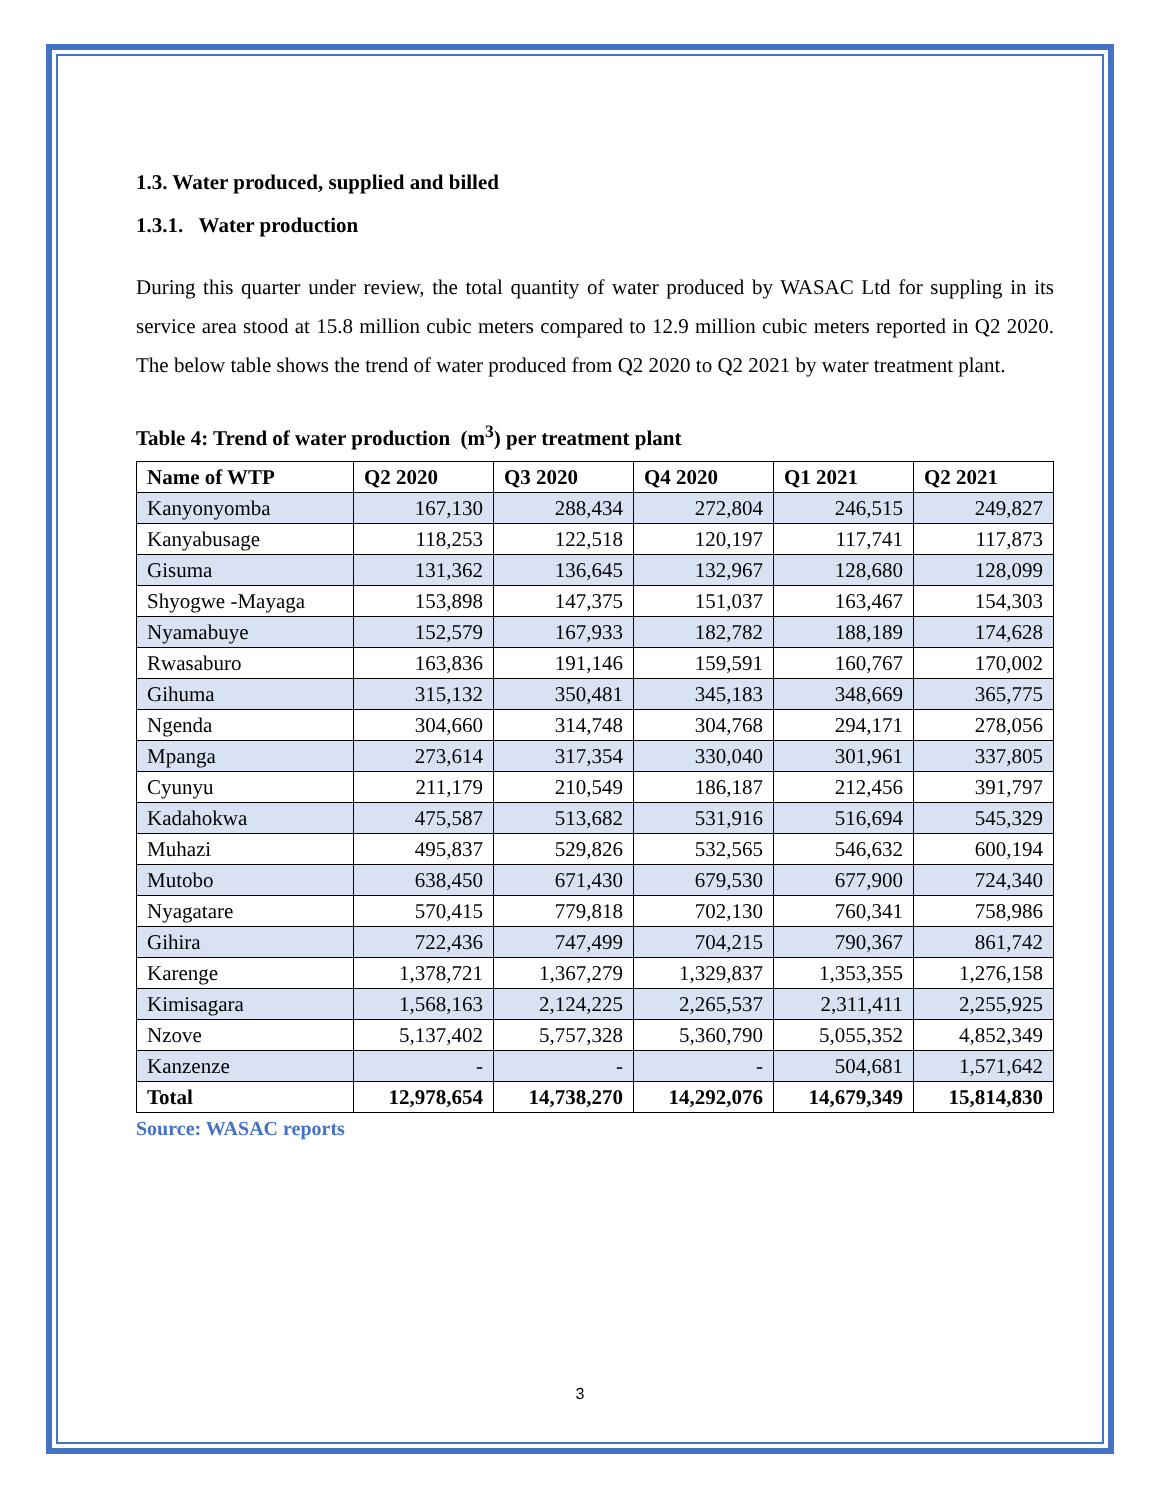1.3. Water produced, supplied and billed
1.3.1. Water production
During this quarter under review, the total quantity of water produced by WASAC Ltd for suppling in its service area stood at 15.8 million cubic meters compared to 12.9 million cubic meters reported in Q2 2020. The below table shows the trend of water produced from Q2 2020 to Q2 2021 by water treatment plant.
Table 4: Trend of water production (m<sup>3</sup>) per treatment plant
| Name of WTP | Q2 2020 | Q3 2020 | Q4 2020 | Q1 2021 | Q2 2021 |
| --- | --- | --- | --- | --- | --- |
| Kanyonyomba | 167,130 | 288,434 | 272,804 | 246,515 | 249,827 |
| Kanyabusage | 118,253 | 122,518 | 120,197 | 117,741 | 117,873 |
| Gisuma | 131,362 | 136,645 | 132,967 | 128,680 | 128,099 |
| Shyogwe -Mayaga | 153,898 | 147,375 | 151,037 | 163,467 | 154,303 |
| Nyamabuye | 152,579 | 167,933 | 182,782 | 188,189 | 174,628 |
| Rwasaburo | 163,836 | 191,146 | 159,591 | 160,767 | 170,002 |
| Gihuma | 315,132 | 350,481 | 345,183 | 348,669 | 365,775 |
| Ngenda | 304,660 | 314,748 | 304,768 | 294,171 | 278,056 |
| Mpanga | 273,614 | 317,354 | 330,040 | 301,961 | 337,805 |
| Cyunyu | 211,179 | 210,549 | 186,187 | 212,456 | 391,797 |
| Kadahokwa | 475,587 | 513,682 | 531,916 | 516,694 | 545,329 |
| Muhazi | 495,837 | 529,826 | 532,565 | 546,632 | 600,194 |
| Mutobo | 638,450 | 671,430 | 679,530 | 677,900 | 724,340 |
| Nyagatare | 570,415 | 779,818 | 702,130 | 760,341 | 758,986 |
| Gihira | 722,436 | 747,499 | 704,215 | 790,367 | 861,742 |
| Karenge | 1,378,721 | 1,367,279 | 1,329,837 | 1,353,355 | 1,276,158 |
| Kimisagara | 1,568,163 | 2,124,225 | 2,265,537 | 2,311,411 | 2,255,925 |
| Nzove | 5,137,402 | 5,757,328 | 5,360,790 | 5,055,352 | 4,852,349 |
| Kanzenze | - | - | - | 504,681 | 1,571,642 |
| Total | 12,978,654 | 14,738,270 | 14,292,076 | 14,679,349 | 15,814,830 |
Source: WASAC reports
3